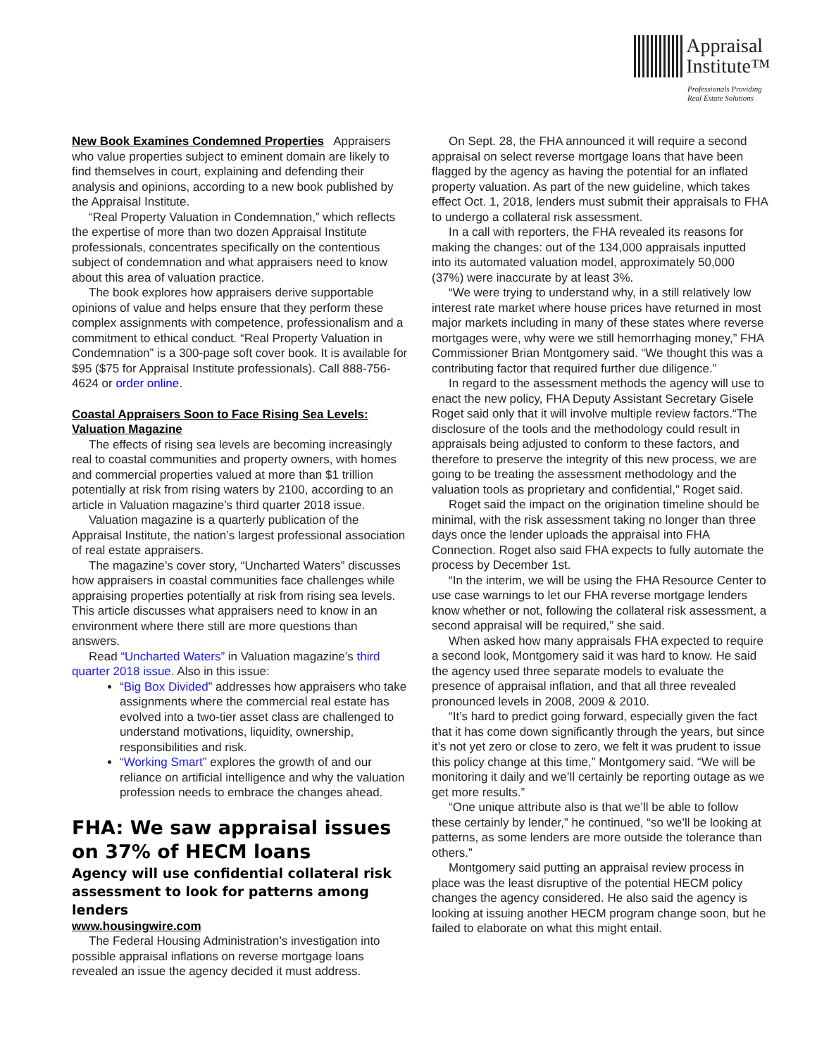Appraisal
Institute™
Professionals Providing
Real Estate Solutions
New Book Examines Condemned Properties Appraisers who value properties subject to eminent domain are likely to find themselves in court, explaining and defending their analysis and opinions, according to a new book published by the Appraisal Institute.
“Real Property Valuation in Condemnation,” which reflects the expertise of more than two dozen Appraisal Institute professionals, concentrates specifically on the contentious subject of condemnation and what appraisers need to know about this area of valuation practice.
The book explores how appraisers derive supportable opinions of value and helps ensure that they perform these complex assignments with competence, professionalism and a commitment to ethical conduct. “Real Property Valuation in Condemnation” is a 300-page soft cover book. It is available for $95 ($75 for Appraisal Institute professionals). Call 888-756-4624 or order online.
Coastal Appraisers Soon to Face Rising Sea Levels: Valuation Magazine
The effects of rising sea levels are becoming increasingly real to coastal communities and property owners, with homes and commercial properties valued at more than $1 trillion potentially at risk from rising waters by 2100, according to an article in Valuation magazine’s third quarter 2018 issue.
Valuation magazine is a quarterly publication of the Appraisal Institute, the nation’s largest professional association of real estate appraisers.
The magazine’s cover story, “Uncharted Waters” discusses how appraisers in coastal communities face challenges while appraising properties potentially at risk from rising sea levels. This article discusses what appraisers need to know in an environment where there still are more questions than answers.
Read “Uncharted Waters” in Valuation magazine’s third quarter 2018 issue. Also in this issue:
“Big Box Divided” addresses how appraisers who take assignments where the commercial real estate has evolved into a two-tier asset class are challenged to understand motivations, liquidity, ownership, responsibilities and risk.
“Working Smart” explores the growth of and our reliance on artificial intelligence and why the valuation profession needs to embrace the changes ahead.
FHA: We saw appraisal issues on 37% of HECM loans
Agency will use confidential collateral risk assessment to look for patterns among lenders
www.housingwire.com
The Federal Housing Administration’s investigation into possible appraisal inflations on reverse mortgage loans revealed an issue the agency decided it must address.
On Sept. 28, the FHA announced it will require a second appraisal on select reverse mortgage loans that have been flagged by the agency as having the potential for an inflated property valuation. As part of the new guideline, which takes effect Oct. 1, 2018, lenders must submit their appraisals to FHA to undergo a collateral risk assessment.
In a call with reporters, the FHA revealed its reasons for making the changes: out of the 134,000 appraisals inputted into its automated valuation model, approximately 50,000 (37%) were inaccurate by at least 3%.
“We were trying to understand why, in a still relatively low interest rate market where house prices have returned in most major markets including in many of these states where reverse mortgages were, why were we still hemorrhaging money,” FHA Commissioner Brian Montgomery said. “We thought this was a contributing factor that required further due diligence.”
In regard to the assessment methods the agency will use to enact the new policy, FHA Deputy Assistant Secretary Gisele Roget said only that it will involve multiple review factors.“The disclosure of the tools and the methodology could result in appraisals being adjusted to conform to these factors, and therefore to preserve the integrity of this new process, we are going to be treating the assessment methodology and the valuation tools as proprietary and confidential,” Roget said.
Roget said the impact on the origination timeline should be minimal, with the risk assessment taking no longer than three days once the lender uploads the appraisal into FHA Connection. Roget also said FHA expects to fully automate the process by December 1st.
“In the interim, we will be using the FHA Resource Center to use case warnings to let our FHA reverse mortgage lenders know whether or not, following the collateral risk assessment, a second appraisal will be required,” she said.
When asked how many appraisals FHA expected to require a second look, Montgomery said it was hard to know. He said the agency used three separate models to evaluate the presence of appraisal inflation, and that all three revealed pronounced levels in 2008, 2009 & 2010.
“It’s hard to predict going forward, especially given the fact that it has come down significantly through the years, but since it’s not yet zero or close to zero, we felt it was prudent to issue this policy change at this time,” Montgomery said. “We will be monitoring it daily and we’ll certainly be reporting outage as we get more results.”
“One unique attribute also is that we’ll be able to follow these certainly by lender,” he continued, “so we’ll be looking at patterns, as some lenders are more outside the tolerance than others.”
Montgomery said putting an appraisal review process in place was the least disruptive of the potential HECM policy changes the agency considered. He also said the agency is looking at issuing another HECM program change soon, but he failed to elaborate on what this might entail.